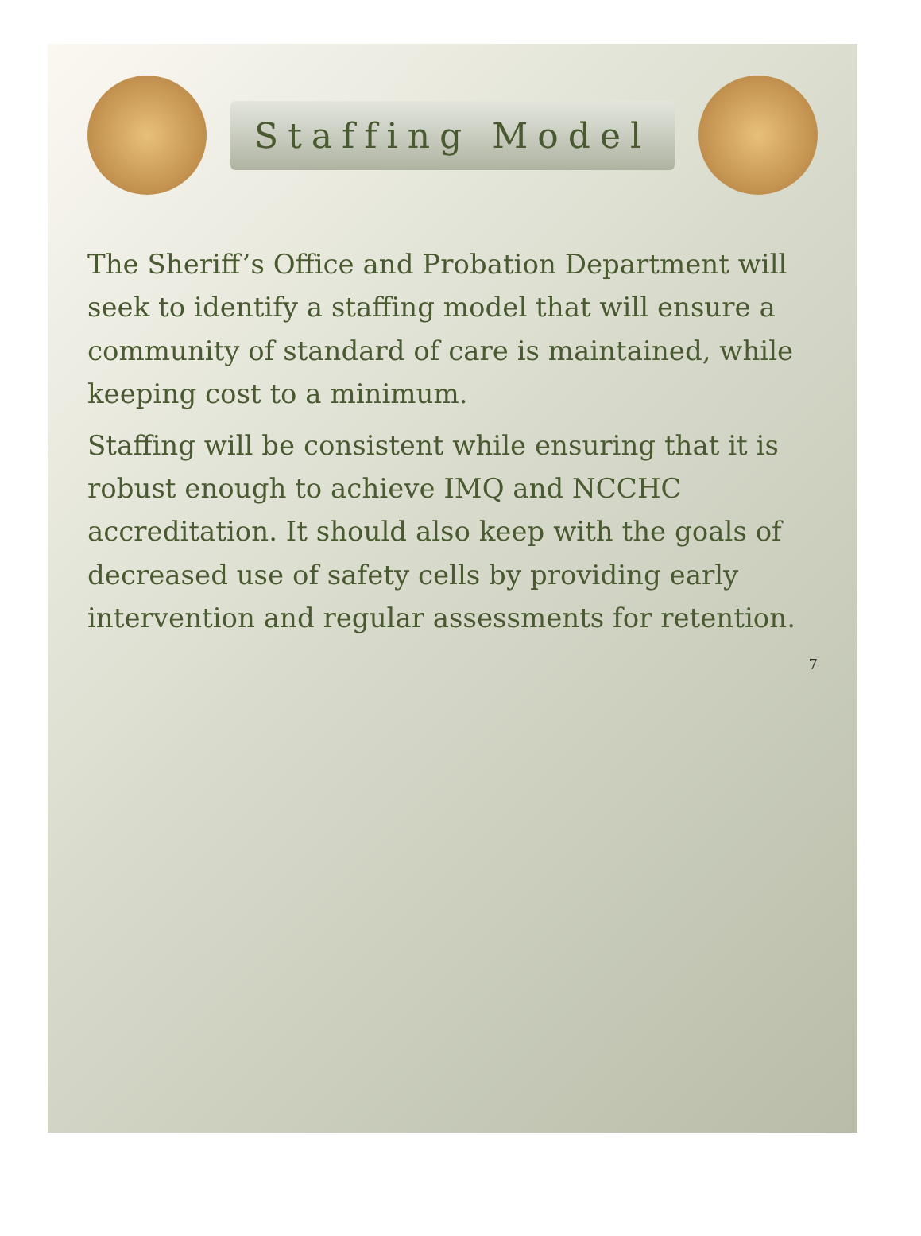Staffing Model
The Sheriff’s Office and Probation Department will seek to identify a staffing model that will ensure a community of standard of care is maintained, while keeping cost to a minimum.
Staffing will be consistent while ensuring that it is robust enough to achieve IMQ and NCCHC accreditation. It should also keep with the goals of decreased use of safety cells by providing early intervention and regular assessments for retention.
7